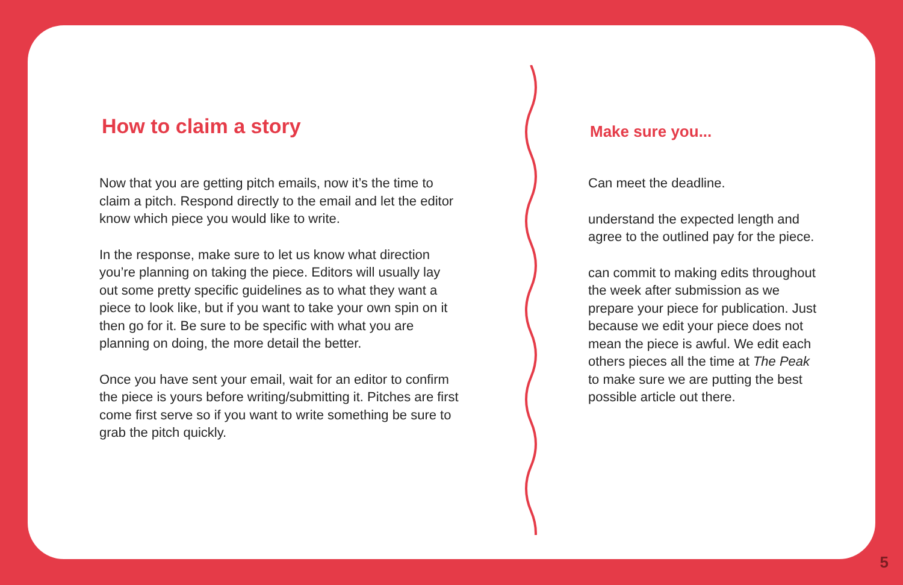How to claim a story
Now that you are getting pitch emails, now it’s the time to claim a pitch. Respond directly to the email and let the editor know which piece you would like to write.
In the response, make sure to let us know what direction you’re planning on taking the piece. Editors will usually lay out some pretty specific guidelines as to what they want a piece to look like, but if you want to take your own spin on it then go for it. Be sure to be specific with what you are planning on doing, the more detail the better.
Once you have sent your email, wait for an editor to confirm the piece is yours before writing/submitting it. Pitches are first come first serve so if you want to write something be sure to grab the pitch quickly.
Make sure you...
Can meet the deadline.
understand the expected length and agree to the outlined pay for the piece.
can commit to making edits throughout the week after submission as we prepare your piece for publication. Just because we edit your piece does not mean the piece is awful. We edit each others pieces all the time at The Peak to make sure we are putting the best possible article out there.
5